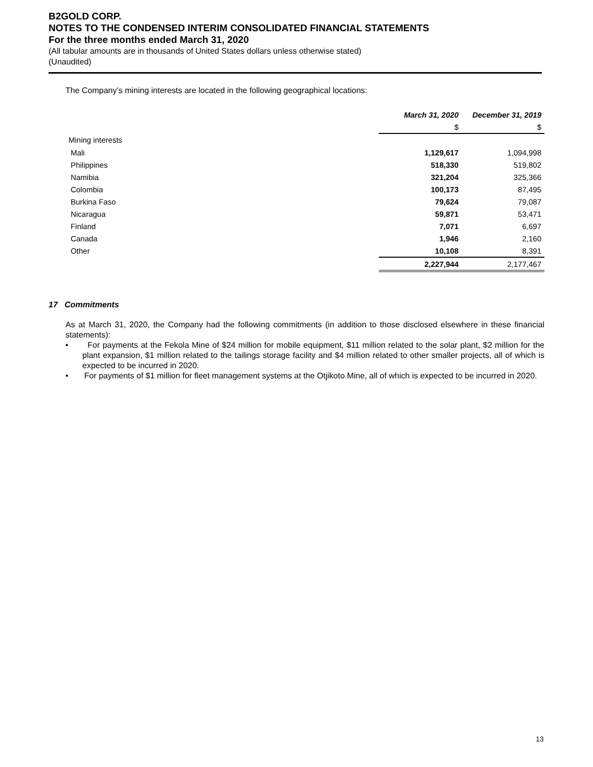B2GOLD CORP.
NOTES TO THE CONDENSED INTERIM CONSOLIDATED FINANCIAL STATEMENTS
For the three months ended March 31, 2020
(All tabular amounts are in thousands of United States dollars unless otherwise stated)
(Unaudited)
The Company’s mining interests are located in the following geographical locations:
| | March 31, 2020 | December 31, 2019 |
| --- | --- | --- |
| | $ | $ |
| Mining interests | | |
| Mali | 1,129,617 | 1,094,998 |
| Philippines | 518,330 | 519,802 |
| Namibia | 321,204 | 325,366 |
| Colombia | 100,173 | 87,495 |
| Burkina Faso | 79,624 | 79,087 |
| Nicaragua | 59,871 | 53,471 |
| Finland | 7,071 | 6,697 |
| Canada | 1,946 | 2,160 |
| Other | 10,108 | 8,391 |
| | 2,227,944 | 2,177,467 |
17 Commitments
As at March 31, 2020, the Company had the following commitments (in addition to those disclosed elsewhere in these financial statements):
• For payments at the Fekola Mine of $24 million for mobile equipment, $11 million related to the solar plant, $2 million for the plant expansion, $1 million related to the tailings storage facility and $4 million related to other smaller projects, all of which is expected to be incurred in 2020.
• For payments of $1 million for fleet management systems at the Otjikoto Mine, all of which is expected to be incurred in 2020.
13